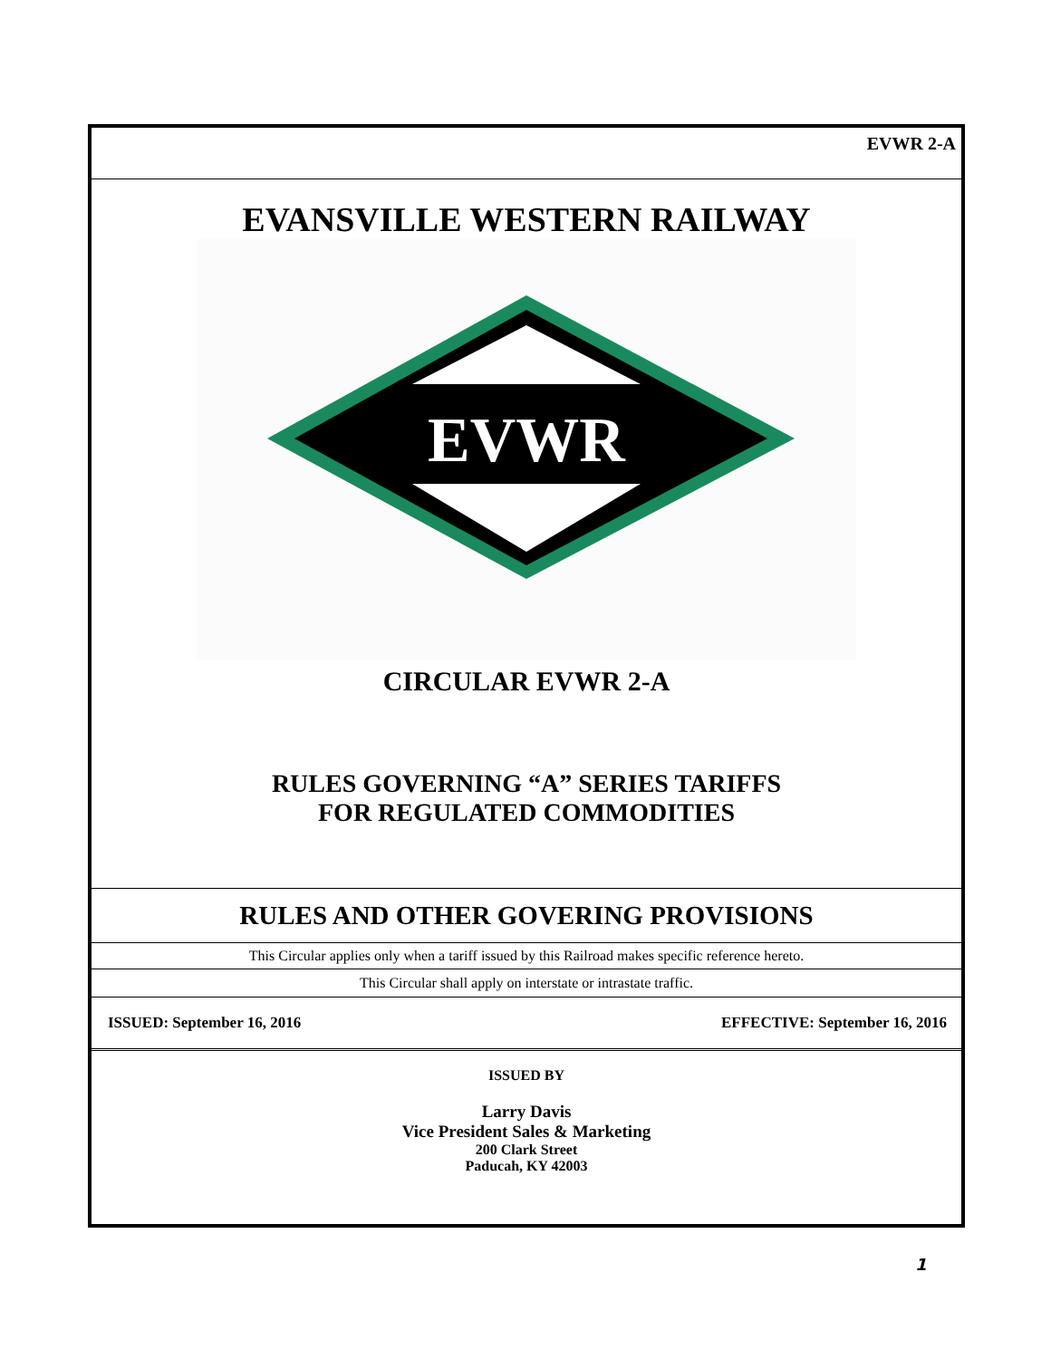EVWR 2-A
EVANSVILLE WESTERN RAILWAY
EVWR
CIRCULAR EVWR 2-A
RULES GOVERNING “A” SERIES TARIFFS
FOR REGULATED COMMODITIES
RULES AND OTHER GOVERING PROVISIONS
This Circular applies only when a tariff issued by this Railroad makes specific reference hereto.
This Circular shall apply on interstate or intrastate traffic.
ISSUED: September 16, 2016 EFFECTIVE: September 16, 2016
ISSUED BY
Larry Davis
Vice President Sales & Marketing
200 Clark Street
Paducah, KY 42003
1